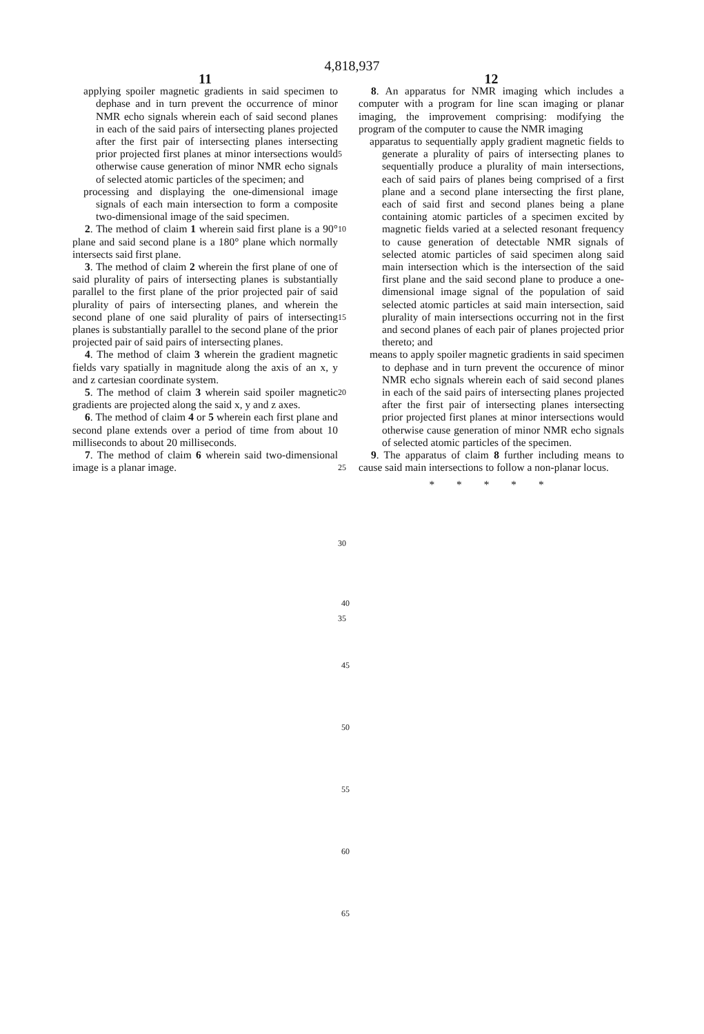4,818,937
11
applying spoiler magnetic gradients in said specimen to dephase and in turn prevent the occurrence of minor NMR echo signals wherein each of said second planes in each of the said pairs of intersecting planes projected after the first pair of intersecting planes intersecting prior projected first planes at minor intersections would otherwise cause generation of minor NMR echo signals of selected atomic particles of the specimen; and
processing and displaying the one-dimensional image signals of each main intersection to form a composite two-dimensional image of the said specimen.
2. The method of claim 1 wherein said first plane is a 90° plane and said second plane is a 180° plane which normally intersects said first plane.
3. The method of claim 2 wherein the first plane of one of said plurality of pairs of intersecting planes is substantially parallel to the first plane of the prior projected pair of said plurality of pairs of intersecting planes, and wherein the second plane of one said plurality of pairs of intersecting planes is substantially parallel to the second plane of the prior projected pair of said pairs of intersecting planes.
4. The method of claim 3 wherein the gradient magnetic fields vary spatially in magnitude along the axis of an x, y and z cartesian coordinate system.
5. The method of claim 3 wherein said spoiler magnetic gradients are projected along the said x, y and z axes.
6. The method of claim 4 or 5 wherein each first plane and second plane extends over a period of time from about 10 milliseconds to about 20 milliseconds.
7. The method of claim 6 wherein said two-dimensional image is a planar image.
5
10
15
20
25
30
35
12
8. An apparatus for NMR imaging which includes a computer with a program for line scan imaging or planar imaging, the improvement comprising: modifying the program of the computer to cause the NMR imaging
apparatus to sequentially apply gradient magnetic fields to generate a plurality of pairs of intersecting planes to sequentially produce a plurality of main intersections, each of said pairs of planes being comprised of a first plane and a second plane intersecting the first plane, each of said first and second planes being a plane containing atomic particles of a specimen excited by magnetic fields varied at a selected resonant frequency to cause generation of detectable NMR signals of selected atomic particles of said specimen along said main intersection which is the intersection of the said first plane and the said second plane to produce a one-dimensional image signal of the population of said selected atomic particles at said main intersection, said plurality of main intersections occurring not in the first and second planes of each pair of planes projected prior thereto; and
means to apply spoiler magnetic gradients in said specimen to dephase and in turn prevent the occurence of minor NMR echo signals wherein each of said second planes in each of the said pairs of intersecting planes projected after the first pair of intersecting planes intersecting prior projected first planes at minor intersections would otherwise cause generation of minor NMR echo signals of selected atomic particles of the specimen.
9. The apparatus of claim 8 further including means to cause said main intersections to follow a non-planar locus.
* * * * *
40
45
50
55
60
65